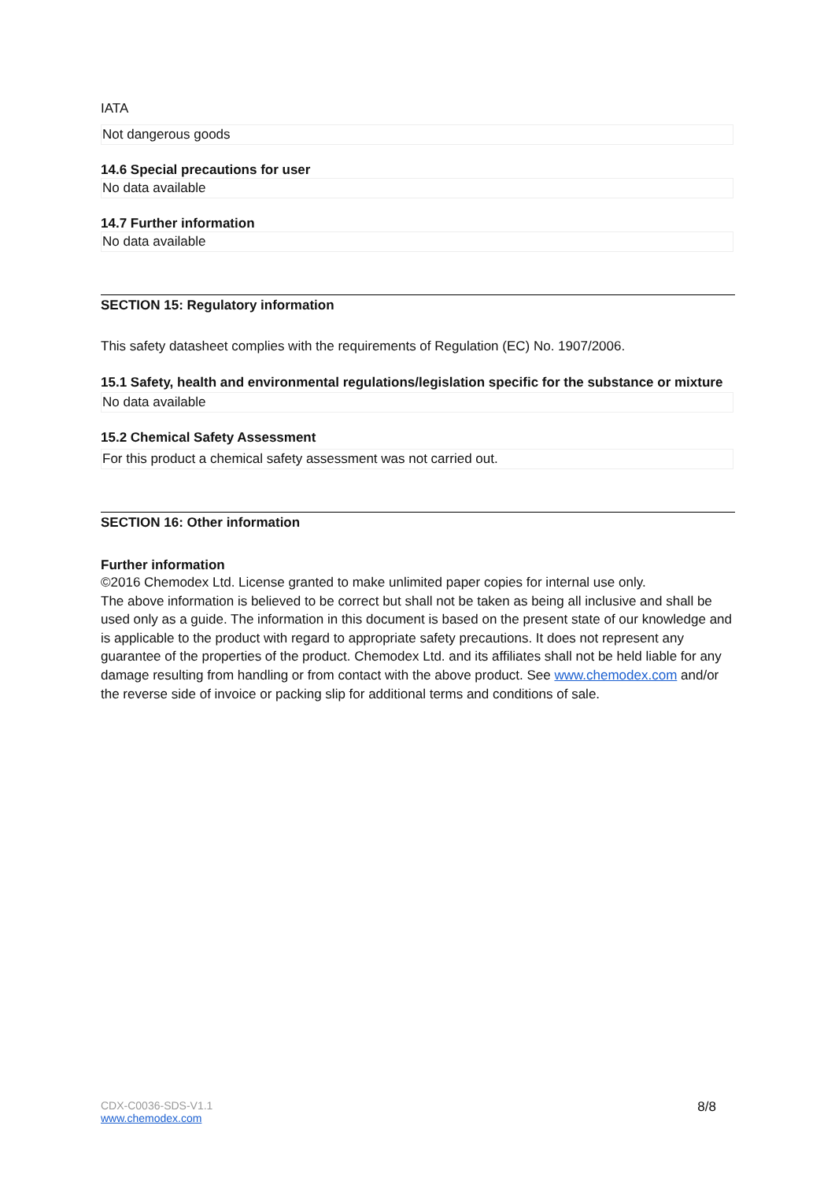IATA
Not dangerous goods
14.6 Special precautions for user
No data available
14.7 Further information
No data available
SECTION 15: Regulatory information
This safety datasheet complies with the requirements of Regulation (EC) No. 1907/2006.
15.1 Safety, health and environmental regulations/legislation specific for the substance or mixture
No data available
15.2 Chemical Safety Assessment
For this product a chemical safety assessment was not carried out.
SECTION 16: Other information
Further information
©2016 Chemodex Ltd. License granted to make unlimited paper copies for internal use only.
The above information is believed to be correct but shall not be taken as being all inclusive and shall be used only as a guide. The information in this document is based on the present state of our knowledge and is applicable to the product with regard to appropriate safety precautions. It does not represent any guarantee of the properties of the product. Chemodex Ltd. and its affiliates shall not be held liable for any damage resulting from handling or from contact with the above product. See www.chemodex.com and/or the reverse side of invoice or packing slip for additional terms and conditions of sale.
CDX-C0036-SDS-V1.1
www.chemodex.com
8/8